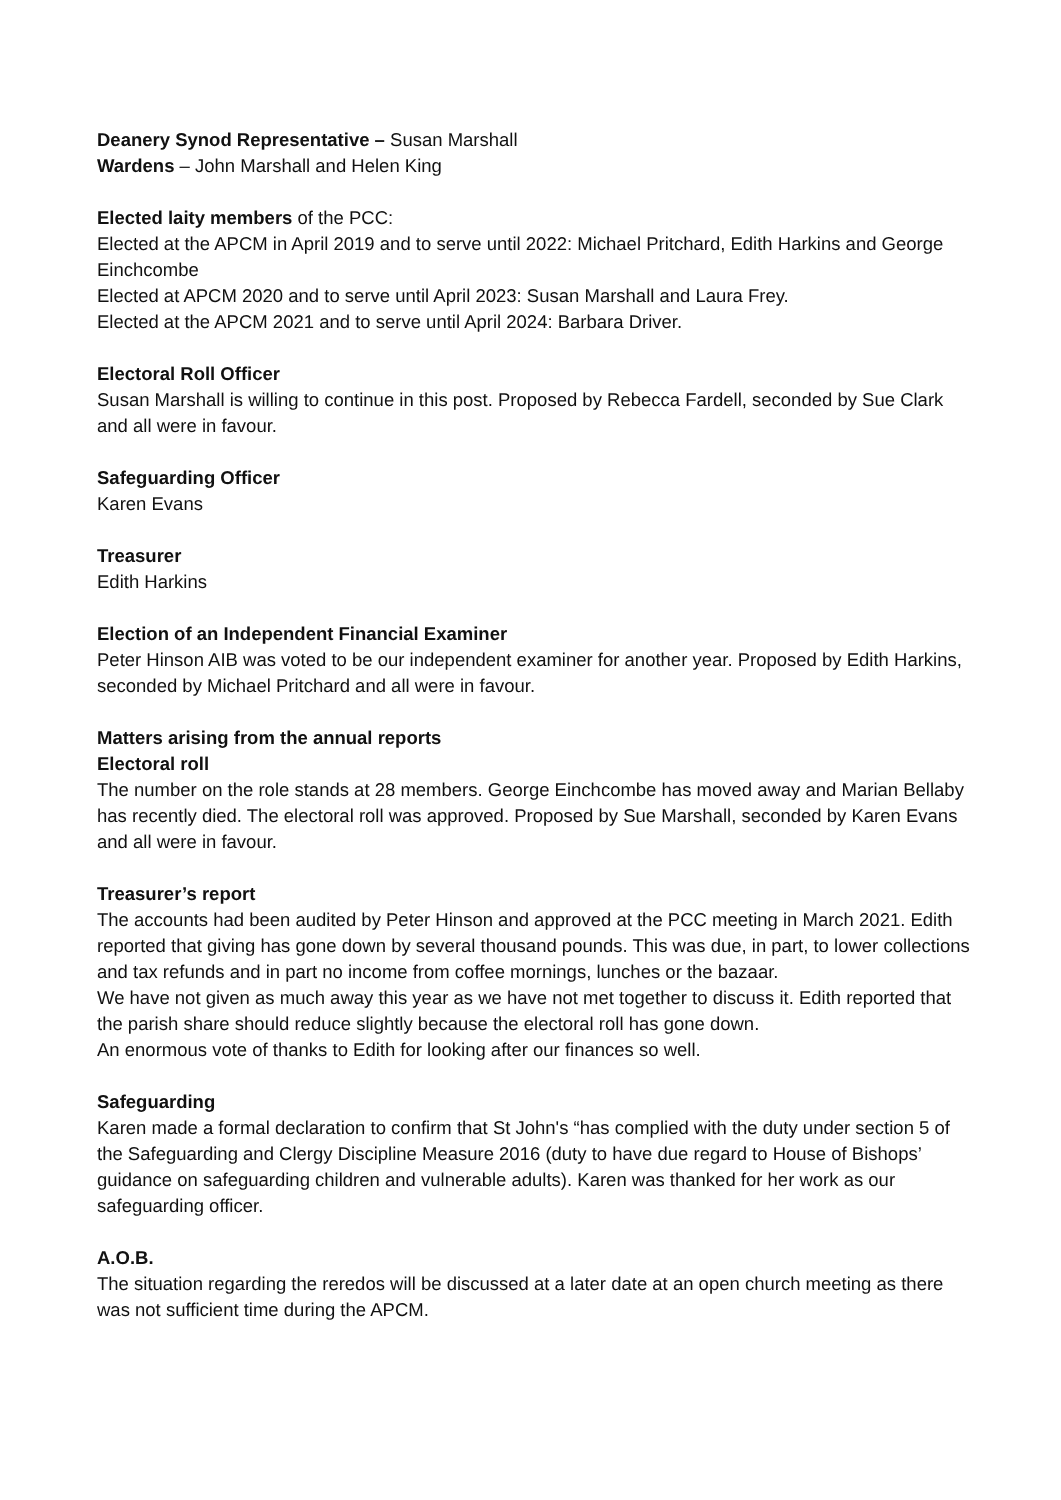Deanery Synod Representative – Susan Marshall
Wardens – John Marshall and Helen King
Elected laity members of the PCC:
Elected at the APCM in April 2019 and to serve until 2022: Michael Pritchard, Edith Harkins and George Einchcombe
Elected at APCM 2020 and to serve until April 2023: Susan Marshall and Laura Frey.
Elected at the APCM 2021 and to serve until April 2024: Barbara Driver.
Electoral Roll Officer
Susan Marshall is willing to continue in this post. Proposed by Rebecca Fardell, seconded by Sue Clark and all were in favour.
Safeguarding Officer
Karen Evans
Treasurer
Edith Harkins
Election of an Independent Financial Examiner
Peter Hinson AIB was voted to be our independent examiner for another year. Proposed by Edith Harkins, seconded by Michael Pritchard and all were in favour.
Matters arising from the annual reports
Electoral roll
The number on the role stands at 28 members. George Einchcombe has moved away and Marian Bellaby has recently died. The electoral roll was approved. Proposed by Sue Marshall, seconded by Karen Evans and all were in favour.
Treasurer’s report
The accounts had been audited by Peter Hinson and approved at the PCC meeting in March 2021. Edith reported that giving has gone down by several thousand pounds. This was due, in part, to lower collections and tax refunds and in part no income from coffee mornings, lunches or the bazaar.
We have not given as much away this year as we have not met together to discuss it. Edith reported that the parish share should reduce slightly because the electoral roll has gone down.
An enormous vote of thanks to Edith for looking after our finances so well.
Safeguarding
Karen made a formal declaration to confirm that St John's “has complied with the duty under section 5 of the Safeguarding and Clergy Discipline Measure 2016 (duty to have due regard to House of Bishops’ guidance on safeguarding children and vulnerable adults). Karen was thanked for her work as our safeguarding officer.
A.O.B.
The situation regarding the reredos will be discussed at a later date at an open church meeting as there was not sufficient time during the APCM.